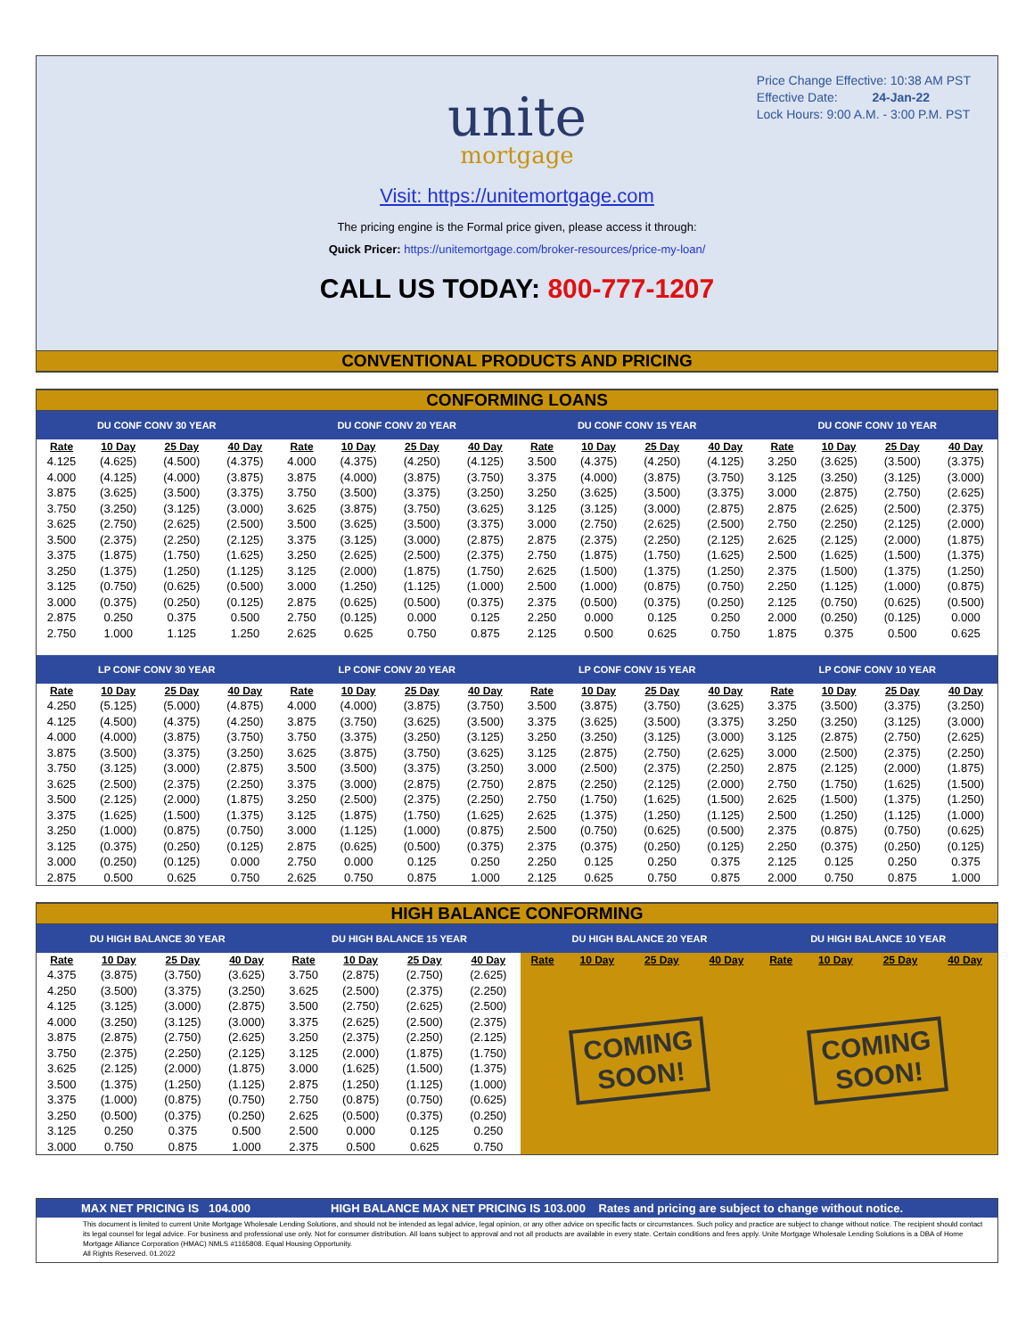Price Change Effective: 10:38 AM PST
Effective Date: 24-Jan-22
Lock Hours: 9:00 A.M. - 3:00 P.M. PST
unite
mortgage
Visit: https://unitemortgage.com
The pricing engine is the Formal price given, please access it through:
Quick Pricer: https://unitemortgage.com/broker-resources/price-my-loan/
CALL US TODAY: 800-777-1207
CONVENTIONAL PRODUCTS AND PRICING
CONFORMING LOANS
| DU CONF CONV 30 YEAR | | | | DU CONF CONV 20 YEAR | | | | DU CONF CONV 15 YEAR | | | | DU CONF CONV 10 YEAR | | | |
| --- | --- | --- | --- | --- | --- | --- | --- | --- | --- | --- | --- | --- | --- | --- | --- |
| Rate | 10 Day | 25 Day | 40 Day | Rate | 10 Day | 25 Day | 40 Day | Rate | 10 Day | 25 Day | 40 Day | Rate | 10 Day | 25 Day | 40 Day |
| 4.125 | (4.625) | (4.500) | (4.375) | 4.000 | (4.375) | (4.250) | (4.125) | 3.500 | (4.375) | (4.250) | (4.125) | 3.250 | (3.625) | (3.500) | (3.375) |
| 4.000 | (4.125) | (4.000) | (3.875) | 3.875 | (4.000) | (3.875) | (3.750) | 3.375 | (4.000) | (3.875) | (3.750) | 3.125 | (3.250) | (3.125) | (3.000) |
| 3.875 | (3.625) | (3.500) | (3.375) | 3.750 | (3.500) | (3.375) | (3.250) | 3.250 | (3.625) | (3.500) | (3.375) | 3.000 | (2.875) | (2.750) | (2.625) |
| 3.750 | (3.250) | (3.125) | (3.000) | 3.625 | (3.875) | (3.750) | (3.625) | 3.125 | (3.125) | (3.000) | (2.875) | 2.875 | (2.625) | (2.500) | (2.375) |
| 3.625 | (2.750) | (2.625) | (2.500) | 3.500 | (3.625) | (3.500) | (3.375) | 3.000 | (2.750) | (2.625) | (2.500) | 2.750 | (2.250) | (2.125) | (2.000) |
| 3.500 | (2.375) | (2.250) | (2.125) | 3.375 | (3.125) | (3.000) | (2.875) | 2.875 | (2.375) | (2.250) | (2.125) | 2.625 | (2.125) | (2.000) | (1.875) |
| 3.375 | (1.875) | (1.750) | (1.625) | 3.250 | (2.625) | (2.500) | (2.375) | 2.750 | (1.875) | (1.750) | (1.625) | 2.500 | (1.625) | (1.500) | (1.375) |
| 3.250 | (1.375) | (1.250) | (1.125) | 3.125 | (2.000) | (1.875) | (1.750) | 2.625 | (1.500) | (1.375) | (1.250) | 2.375 | (1.500) | (1.375) | (1.250) |
| 3.125 | (0.750) | (0.625) | (0.500) | 3.000 | (1.250) | (1.125) | (1.000) | 2.500 | (1.000) | (0.875) | (0.750) | 2.250 | (1.125) | (1.000) | (0.875) |
| 3.000 | (0.375) | (0.250) | (0.125) | 2.875 | (0.625) | (0.500) | (0.375) | 2.375 | (0.500) | (0.375) | (0.250) | 2.125 | (0.750) | (0.625) | (0.500) |
| 2.875 | 0.250 | 0.375 | 0.500 | 2.750 | (0.125) | 0.000 | 0.125 | 2.250 | 0.000 | 0.125 | 0.250 | 2.000 | (0.250) | (0.125) | 0.000 |
| 2.750 | 1.000 | 1.125 | 1.250 | 2.625 | 0.625 | 0.750 | 0.875 | 2.125 | 0.500 | 0.625 | 0.750 | 1.875 | 0.375 | 0.500 | 0.625 |
| LP CONF CONV 30 YEAR | | | | LP CONF CONV 20 YEAR | | | | LP CONF CONV 15 YEAR | | | | LP CONF CONV 10 YEAR | | | |
| Rate | 10 Day | 25 Day | 40 Day | Rate | 10 Day | 25 Day | 40 Day | Rate | 10 Day | 25 Day | 40 Day | Rate | 10 Day | 25 Day | 40 Day |
| 4.250 | (5.125) | (5.000) | (4.875) | 4.000 | (4.000) | (3.875) | (3.750) | 3.500 | (3.875) | (3.750) | (3.625) | 3.375 | (3.500) | (3.375) | (3.250) |
| 4.125 | (4.500) | (4.375) | (4.250) | 3.875 | (3.750) | (3.625) | (3.500) | 3.375 | (3.625) | (3.500) | (3.375) | 3.250 | (3.250) | (3.125) | (3.000) |
| 4.000 | (4.000) | (3.875) | (3.750) | 3.750 | (3.375) | (3.250) | (3.125) | 3.250 | (3.250) | (3.125) | (3.000) | 3.125 | (2.875) | (2.750) | (2.625) |
| 3.875 | (3.500) | (3.375) | (3.250) | 3.625 | (3.875) | (3.750) | (3.625) | 3.125 | (2.875) | (2.750) | (2.625) | 3.000 | (2.500) | (2.375) | (2.250) |
| 3.750 | (3.125) | (3.000) | (2.875) | 3.500 | (3.500) | (3.375) | (3.250) | 3.000 | (2.500) | (2.375) | (2.250) | 2.875 | (2.125) | (2.000) | (1.875) |
| 3.625 | (2.500) | (2.375) | (2.250) | 3.375 | (3.000) | (2.875) | (2.750) | 2.875 | (2.250) | (2.125) | (2.000) | 2.750 | (1.750) | (1.625) | (1.500) |
| 3.500 | (2.125) | (2.000) | (1.875) | 3.250 | (2.500) | (2.375) | (2.250) | 2.750 | (1.750) | (1.625) | (1.500) | 2.625 | (1.500) | (1.375) | (1.250) |
| 3.375 | (1.625) | (1.500) | (1.375) | 3.125 | (1.875) | (1.750) | (1.625) | 2.625 | (1.375) | (1.250) | (1.125) | 2.500 | (1.250) | (1.125) | (1.000) |
| 3.250 | (1.000) | (0.875) | (0.750) | 3.000 | (1.125) | (1.000) | (0.875) | 2.500 | (0.750) | (0.625) | (0.500) | 2.375 | (0.875) | (0.750) | (0.625) |
| 3.125 | (0.375) | (0.250) | (0.125) | 2.875 | (0.625) | (0.500) | (0.375) | 2.375 | (0.375) | (0.250) | (0.125) | 2.250 | (0.375) | (0.250) | (0.125) |
| 3.000 | (0.250) | (0.125) | 0.000 | 2.750 | 0.000 | 0.125 | 0.250 | 2.250 | 0.125 | 0.250 | 0.375 | 2.125 | 0.125 | 0.250 | 0.375 |
| 2.875 | 0.500 | 0.625 | 0.750 | 2.625 | 0.750 | 0.875 | 1.000 | 2.125 | 0.625 | 0.750 | 0.875 | 2.000 | 0.750 | 0.875 | 1.000 |
HIGH BALANCE CONFORMING
| DU HIGH BALANCE 30 YEAR | | | | DU HIGH BALANCE 15 YEAR | | | | DU HIGH BALANCE 20 YEAR | | | | DU HIGH BALANCE 10 YEAR | | | |
| --- | --- | --- | --- | --- | --- | --- | --- | --- | --- | --- | --- | --- | --- | --- | --- |
| Rate | 10 Day | 25 Day | 40 Day | Rate | 10 Day | 25 Day | 40 Day | Rate | 10 Day | 25 Day | 40 Day | Rate | 10 Day | 25 Day | 40 Day |
| 4.375 | (3.875) | (3.750) | (3.625) | 3.750 | (2.875) | (2.750) | (2.625) | COMING SOON! | | | | COMING SOON! | | | |
| 4.250 | (3.500) | (3.375) | (3.250) | 3.625 | (2.500) | (2.375) | (2.250) | | | | | | | | |
| 4.125 | (3.125) | (3.000) | (2.875) | 3.500 | (2.750) | (2.625) | (2.500) | | | | | | | | |
| 4.000 | (3.250) | (3.125) | (3.000) | 3.375 | (2.625) | (2.500) | (2.375) | | | | | | | | |
| 3.875 | (2.875) | (2.750) | (2.625) | 3.250 | (2.375) | (2.250) | (2.125) | | | | | | | | |
| 3.750 | (2.375) | (2.250) | (2.125) | 3.125 | (2.000) | (1.875) | (1.750) | | | | | | | | |
| 3.625 | (2.125) | (2.000) | (1.875) | 3.000 | (1.625) | (1.500) | (1.375) | | | | | | | | |
| 3.500 | (1.375) | (1.250) | (1.125) | 2.875 | (1.250) | (1.125) | (1.000) | | | | | | | | |
| 3.375 | (1.000) | (0.875) | (0.750) | 2.750 | (0.875) | (0.750) | (0.625) | | | | | | | | |
| 3.250 | (0.500) | (0.375) | (0.250) | 2.625 | (0.500) | (0.375) | (0.250) | | | | | | | | |
| 3.125 | 0.250 | 0.375 | 0.500 | 2.500 | 0.000 | 0.125 | 0.250 | | | | | | | | |
| 3.000 | 0.750 | 0.875 | 1.000 | 2.375 | 0.500 | 0.625 | 0.750 | | | | | | | | |
MAX NET PRICING IS 104.000 HIGH BALANCE MAX NET PRICING IS 103.000 Rates and pricing are subject to change without notice.
This document is limited to current Unite Mortgage Wholesale Lending Solutions, and should not be intended as legal advice, legal opinion, or any other advice on specific facts or circumstances. Such policy and practice are subject to change without notice. The recipient should contact its legal counsel for legal advice. For business and professional use only. Not for consumer distribution. All loans subject to approval and not all products are available in every state. Certain conditions and fees apply. Unite Mortgage Wholesale Lending Solutions is a DBA of Home Mortgage Alliance Corporation (HMAC) NMLS #1165808. Equal Housing Opportunity.
All Rights Reserved. 01.2022